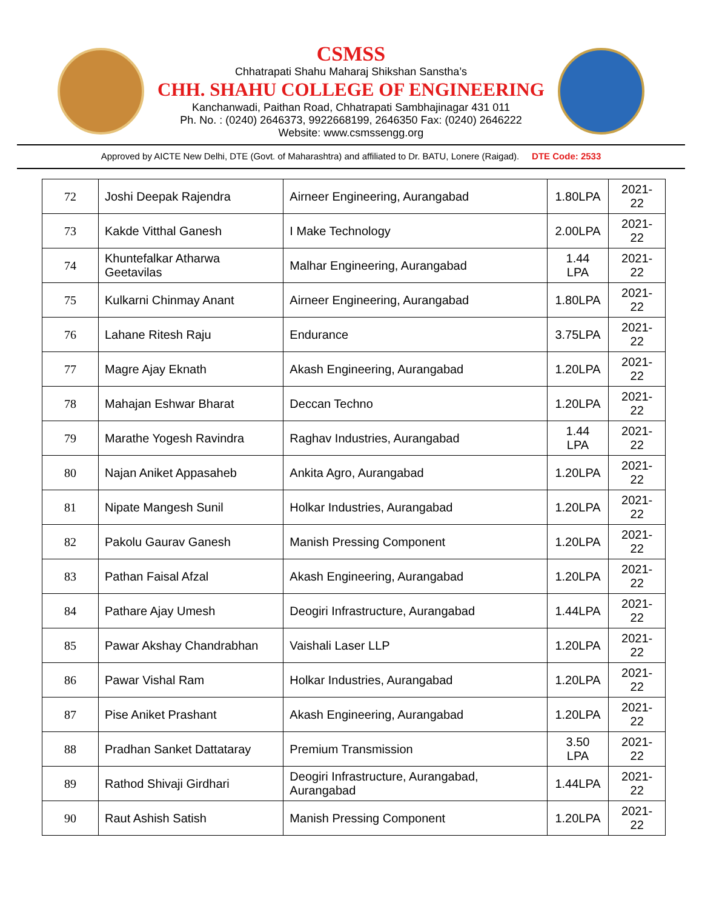CSMSS
Chhatrapati Shahu Maharaj Shikshan Sanstha’s
CHH. SHAHU COLLEGE OF ENGINEERING
Kanchanwadi, Paithan Road, Chhatrapati Sambhajinagar 431 011
Ph. No. : (0240) 2646373, 9922668199, 2646350 Fax: (0240) 2646222
Website: www.csmssengg.org
Approved by AICTE New Delhi, DTE (Govt. of Maharashtra) and affiliated to Dr. BATU, Lonere (Raigad). DTE Code: 2533
| 72 | Joshi Deepak Rajendra | Airneer Engineering, Aurangabad | 1.80LPA | 2021-22 |
| 73 | Kakde Vitthal Ganesh | I Make Technology | 2.00LPA | 2021-22 |
| 74 | Khuntefalkar Atharwa Geetavilas | Malhar Engineering, Aurangabad | 1.44 LPA | 2021-22 |
| 75 | Kulkarni Chinmay Anant | Airneer Engineering, Aurangabad | 1.80LPA | 2021-22 |
| 76 | Lahane Ritesh Raju | Endurance | 3.75LPA | 2021-22 |
| 77 | Magre Ajay Eknath | Akash Engineering, Aurangabad | 1.20LPA | 2021-22 |
| 78 | Mahajan Eshwar Bharat | Deccan Techno | 1.20LPA | 2021-22 |
| 79 | Marathe Yogesh Ravindra | Raghav Industries, Aurangabad | 1.44 LPA | 2021-22 |
| 80 | Najan Aniket Appasaheb | Ankita Agro, Aurangabad | 1.20LPA | 2021-22 |
| 81 | Nipate Mangesh Sunil | Holkar Industries, Aurangabad | 1.20LPA | 2021-22 |
| 82 | Pakolu Gaurav Ganesh | Manish Pressing Component | 1.20LPA | 2021-22 |
| 83 | Pathan Faisal Afzal | Akash Engineering, Aurangabad | 1.20LPA | 2021-22 |
| 84 | Pathare Ajay Umesh | Deogiri Infrastructure, Aurangabad | 1.44LPA | 2021-22 |
| 85 | Pawar Akshay Chandrabhan | Vaishali Laser LLP | 1.20LPA | 2021-22 |
| 86 | Pawar Vishal Ram | Holkar Industries, Aurangabad | 1.20LPA | 2021-22 |
| 87 | Pise Aniket Prashant | Akash Engineering, Aurangabad | 1.20LPA | 2021-22 |
| 88 | Pradhan Sanket Dattataray | Premium Transmission | 3.50 LPA | 2021-22 |
| 89 | Rathod Shivaji Girdhari | Deogiri Infrastructure, Aurangabad, Aurangabad | 1.44LPA | 2021-22 |
| 90 | Raut Ashish Satish | Manish Pressing Component | 1.20LPA | 2021-22 |